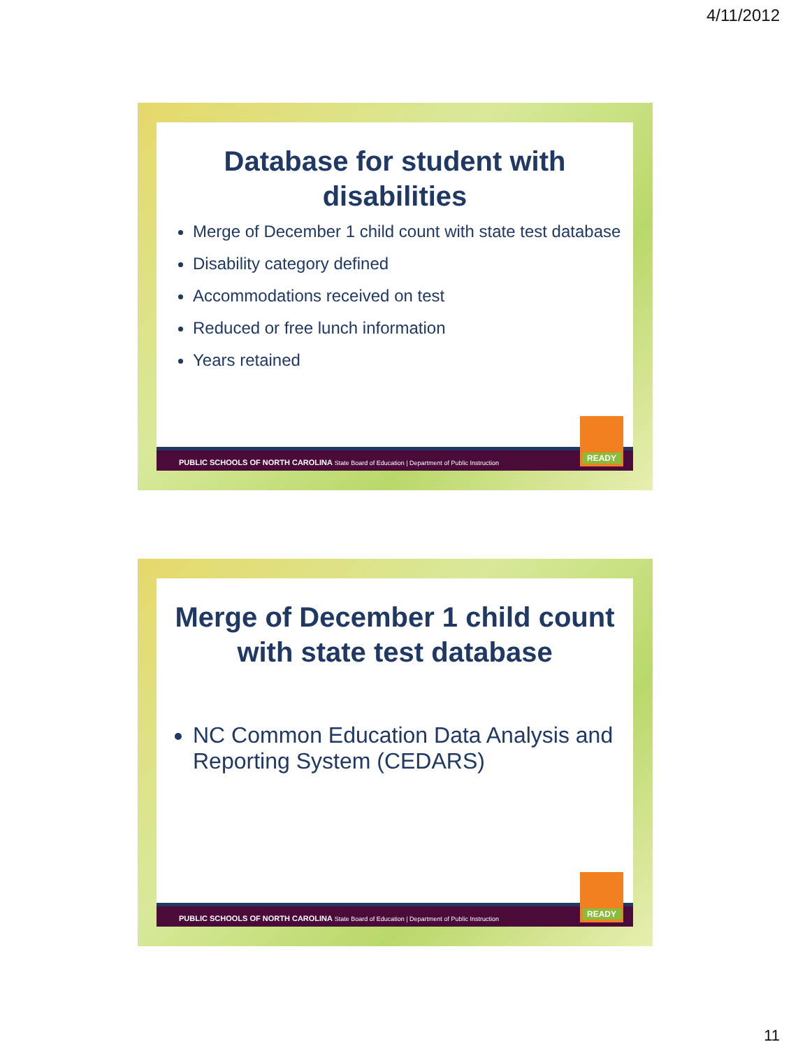4/11/2012
Database for student with disabilities
Merge of December 1 child count with state test database
Disability category defined
Accommodations received on test
Reduced or free lunch information
Years retained
PUBLIC SCHOOLS OF NORTH CAROLINA State Board of Education | Department of Public Instruction READY
Merge of December 1 child count with state test database
NC Common Education Data Analysis and Reporting System (CEDARS)
PUBLIC SCHOOLS OF NORTH CAROLINA State Board of Education | Department of Public Instruction READY
11